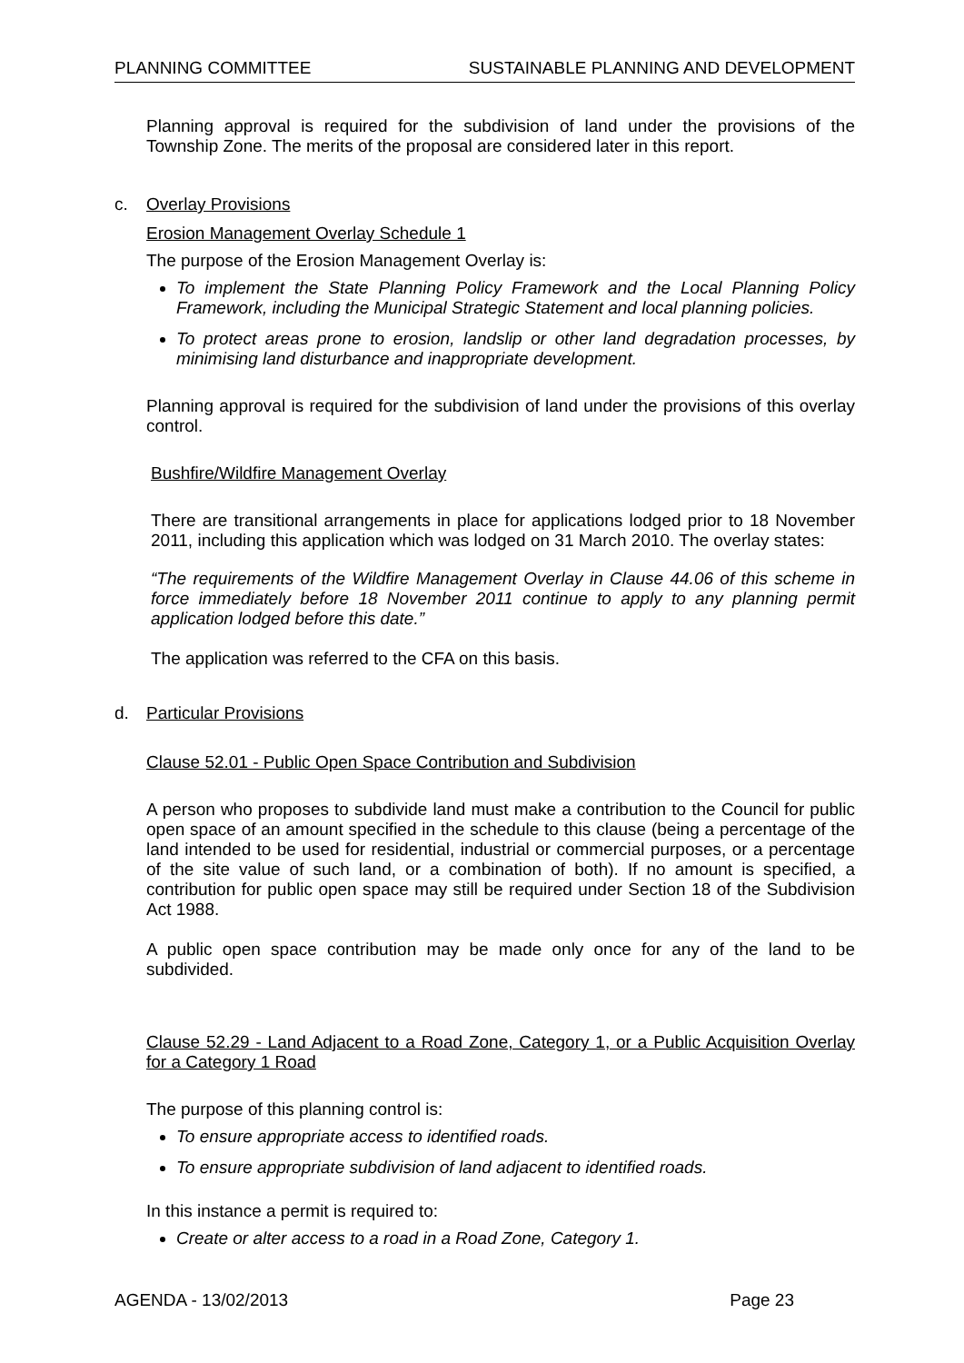PLANNING COMMITTEE SUSTAINABLE PLANNING AND DEVELOPMENT
Planning approval is required for the subdivision of land under the provisions of the Township Zone. The merits of the proposal are considered later in this report.
c. Overlay Provisions
Erosion Management Overlay Schedule 1
The purpose of the Erosion Management Overlay is:
To implement the State Planning Policy Framework and the Local Planning Policy Framework, including the Municipal Strategic Statement and local planning policies.
To protect areas prone to erosion, landslip or other land degradation processes, by minimising land disturbance and inappropriate development.
Planning approval is required for the subdivision of land under the provisions of this overlay control.
Bushfire/Wildfire Management Overlay
There are transitional arrangements in place for applications lodged prior to 18 November 2011, including this application which was lodged on 31 March 2010. The overlay states:
“The requirements of the Wildfire Management Overlay in Clause 44.06 of this scheme in force immediately before 18 November 2011 continue to apply to any planning permit application lodged before this date.”
The application was referred to the CFA on this basis.
d. Particular Provisions
Clause 52.01 - Public Open Space Contribution and Subdivision
A person who proposes to subdivide land must make a contribution to the Council for public open space of an amount specified in the schedule to this clause (being a percentage of the land intended to be used for residential, industrial or commercial purposes, or a percentage of the site value of such land, or a combination of both). If no amount is specified, a contribution for public open space may still be required under Section 18 of the Subdivision Act 1988.
A public open space contribution may be made only once for any of the land to be subdivided.
Clause 52.29 - Land Adjacent to a Road Zone, Category 1, or a Public Acquisition Overlay for a Category 1 Road
The purpose of this planning control is:
To ensure appropriate access to identified roads.
To ensure appropriate subdivision of land adjacent to identified roads.
In this instance a permit is required to:
Create or alter access to a road in a Road Zone, Category 1.
AGENDA - 13/02/2013 Page 23